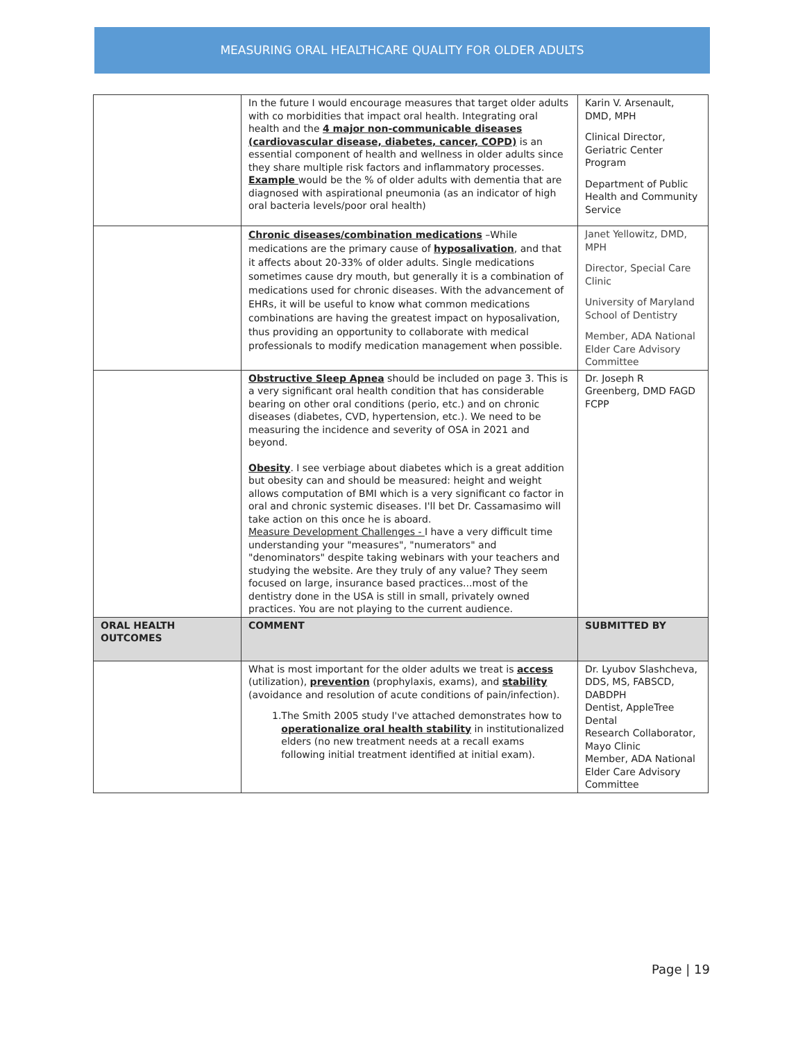MEASURING ORAL HEALTHCARE QUALITY FOR OLDER ADULTS
| | In the future I would encourage measures that target older adults with co morbidities that impact oral health. Integrating oral health and the 4 major non-communicable diseases (cardiovascular disease, diabetes, cancer, COPD) is an essential component of health and wellness in older adults since they share multiple risk factors and inflammatory processes. Example would be the % of older adults with dementia that are diagnosed with aspirational pneumonia (as an indicator of high oral bacteria levels/poor oral health) | Karin V. Arsenault, DMD, MPH Clinical Director, Geriatric Center Program Department of Public Health and Community Service |
| | Chronic diseases/combination medications –While medications are the primary cause of hyposalivation , and that it affects about 20-33% of older adults. Single medications sometimes cause dry mouth, but generally it is a combination of medications used for chronic diseases. With the advancement of EHRs, it will be useful to know what common medications combinations are having the greatest impact on hyposalivation, thus providing an opportunity to collaborate with medical professionals to modify medication management when possible. | Janet Yellowitz, DMD, MPH Director, Special Care Clinic University of Maryland School of Dentistry Member, ADA National Elder Care Advisory Committee |
| | Obstructive Sleep Apnea should be included on page 3. This is a very significant oral health condition that has considerable bearing on other oral conditions (perio, etc.) and on chronic diseases (diabetes, CVD, hypertension, etc.). We need to be measuring the incidence and severity of OSA in 2021 and beyond. Obesity . I see verbiage about diabetes which is a great addition but obesity can and should be measured: height and weight allows computation of BMI which is a very significant co factor in oral and chronic systemic diseases. I'll bet Dr. Cassamasimo will take action on this once he is aboard. Measure Development Challenges - I have a very difficult time understanding your "measures", "numerators" and "denominators" despite taking webinars with your teachers and studying the website. Are they truly of any value? They seem focused on large, insurance based practices...most of the dentistry done in the USA is still in small, privately owned practices. You are not playing to the current audience. | Dr. Joseph R Greenberg, DMD FAGD FCPP |
| ORAL HEALTH OUTCOMES | COMMENT | SUBMITTED BY |
| | What is most important for the older adults we treat is access (utilization), prevention (prophylaxis, exams), and stability (avoidance and resolution of acute conditions of pain/infection). 1. The Smith 2005 study I've attached demonstrates how to operationalize oral health stability in institutionalized elders (no new treatment needs at a recall exams following initial treatment identified at initial exam). | Dr. Lyubov Slashcheva, DDS, MS, FABSCD, DABDPH Dentist, AppleTree Dental Research Collaborator, Mayo Clinic Member, ADA National Elder Care Advisory Committee |
Page | 19